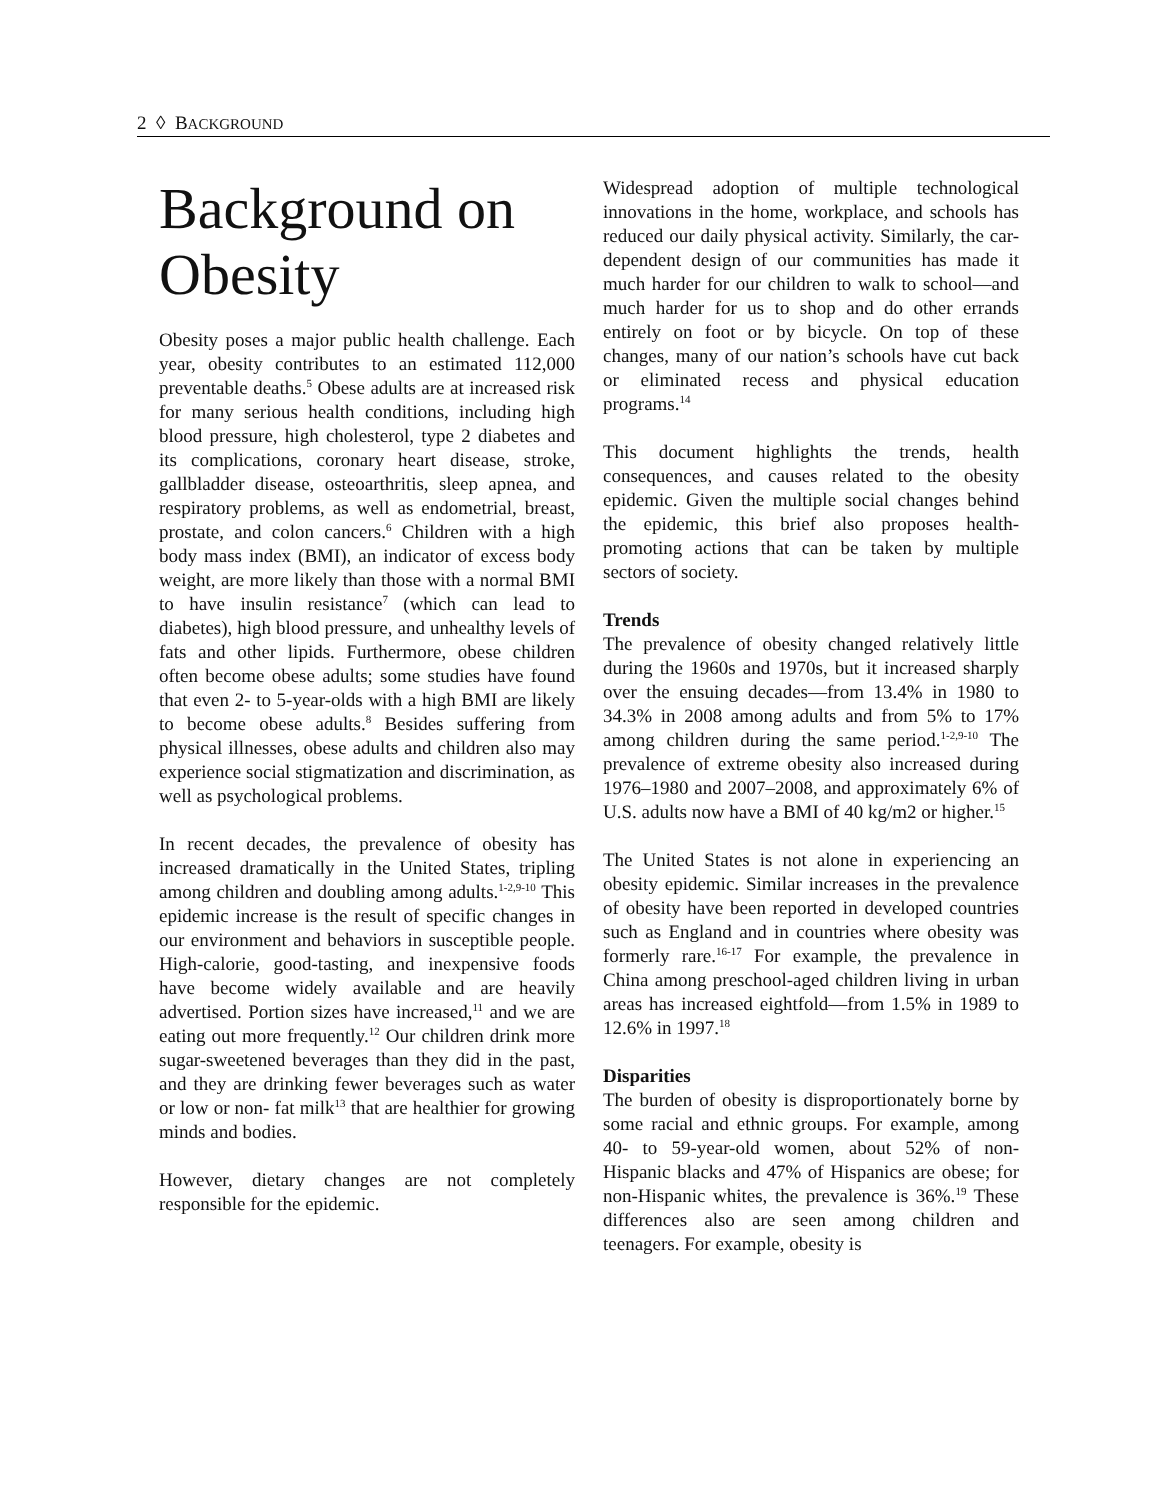2 ◊ BACKGROUND
Background on Obesity
Obesity poses a major public health challenge. Each year, obesity contributes to an estimated 112,000 preventable deaths.<sup>5</sup> Obese adults are at increased risk for many serious health conditions, including high blood pressure, high cholesterol, type 2 diabetes and its complications, coronary heart disease, stroke, gallbladder disease, osteoarthritis, sleep apnea, and respiratory problems, as well as endometrial, breast, prostate, and colon cancers.<sup>6</sup> Children with a high body mass index (BMI), an indicator of excess body weight, are more likely than those with a normal BMI to have insulin resistance<sup>7</sup> (which can lead to diabetes), high blood pressure, and unhealthy levels of fats and other lipids. Furthermore, obese children often become obese adults; some studies have found that even 2- to 5-year-olds with a high BMI are likely to become obese adults.<sup>8</sup> Besides suffering from physical illnesses, obese adults and children also may experience social stigmatization and discrimination, as well as psychological problems.
In recent decades, the prevalence of obesity has increased dramatically in the United States, tripling among children and doubling among adults.<sup>1-2,9-10</sup> This epidemic increase is the result of specific changes in our environment and behaviors in susceptible people. High-calorie, good-tasting, and inexpensive foods have become widely available and are heavily advertised. Portion sizes have increased,<sup>11</sup> and we are eating out more frequently.<sup>12</sup> Our children drink more sugar-sweetened beverages than they did in the past, and they are drinking fewer beverages such as water or low or non- fat milk<sup>13</sup> that are healthier for growing minds and bodies.
However, dietary changes are not completely responsible for the epidemic.
Widespread adoption of multiple technological innovations in the home, workplace, and schools has reduced our daily physical activity. Similarly, the car-dependent design of our communities has made it much harder for our children to walk to school—and much harder for us to shop and do other errands entirely on foot or by bicycle. On top of these changes, many of our nation’s schools have cut back or eliminated recess and physical education programs.<sup>14</sup>
This document highlights the trends, health consequences, and causes related to the obesity epidemic. Given the multiple social changes behind the epidemic, this brief also proposes health-promoting actions that can be taken by multiple sectors of society.
Trends
The prevalence of obesity changed relatively little during the 1960s and 1970s, but it increased sharply over the ensuing decades—from 13.4% in 1980 to 34.3% in 2008 among adults and from 5% to 17% among children during the same period.<sup>1-2,9-10</sup> The prevalence of extreme obesity also increased during 1976–1980 and 2007–2008, and approximately 6% of U.S. adults now have a BMI of 40 kg/m2 or higher.<sup>15</sup>
The United States is not alone in experiencing an obesity epidemic. Similar increases in the prevalence of obesity have been reported in developed countries such as England and in countries where obesity was formerly rare.<sup>16-17</sup> For example, the prevalence in China among preschool-aged children living in urban areas has increased eightfold—from 1.5% in 1989 to 12.6% in 1997.<sup>18</sup>
Disparities
The burden of obesity is disproportionately borne by some racial and ethnic groups. For example, among 40- to 59-year-old women, about 52% of non-Hispanic blacks and 47% of Hispanics are obese; for non-Hispanic whites, the prevalence is 36%.<sup>19</sup> These differences also are seen among children and teenagers. For example, obesity is